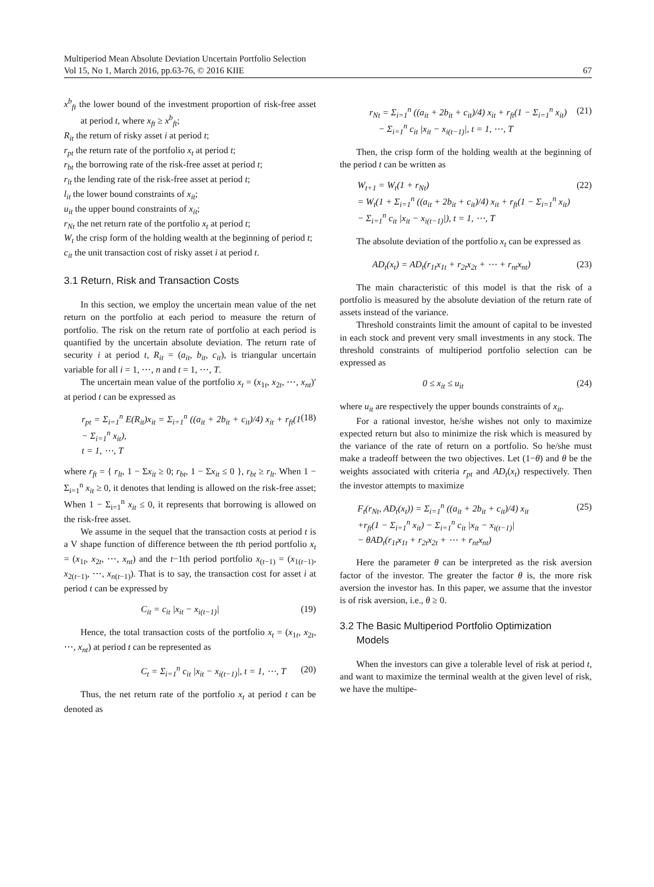Multiperiod Mean Absolute Deviation Uncertain Portfolio Selection
Vol 15, No 1, March 2016, pp.63-76, © 2016 KIIE
67
x<sup>b</sup><sub>ft</sub> the lower bound of the investment proportion of risk-free asset at period t, where x<sub>ft</sub> ≥ x<sup>b</sup><sub>ft</sub>;
R<sub>it</sub> the return of risky asset i at period t;
r<sub>pt</sub> the return rate of the portfolio x<sub>t</sub> at period t;
r<sub>bt</sub> the borrowing rate of the risk-free asset at period t;
r<sub>lt</sub> the lending rate of the risk-free asset at period t;
l<sub>it</sub> the lower bound constraints of x<sub>it</sub>;
u<sub>it</sub> the upper bound constraints of x<sub>it</sub>;
r<sub>Nt</sub> the net return rate of the portfolio x<sub>t</sub> at period t;
W<sub>t</sub> the crisp form of the holding wealth at the beginning of period t;
c<sub>it</sub> the unit transaction cost of risky asset i at period t.
3.1 Return, Risk and Transaction Costs
In this section, we employ the uncertain mean value of the net return on the portfolio at each period to measure the return of portfolio. The risk on the return rate of portfolio at each period is quantified by the uncertain absolute deviation. The return rate of security i at period t, R<sub>it</sub> = (a<sub>it</sub>, b<sub>it</sub>, c<sub>it</sub>), is triangular uncertain variable for all i = 1, ⋯, n and t = 1, ⋯, T.
The uncertain mean value of the portfolio x<sub>t</sub> = (x<sub>1t</sub>, x<sub>2t</sub>, ⋯, x<sub>nt</sub>)′ at period t can be expressed as
r<sub>pt</sub> = Σ<sub>i=1</sub><sup>n</sup> E(R<sub>it</sub>)x<sub>it</sub> = Σ<sub>i=1</sub><sup>n</sup> ((a<sub>it</sub> + 2b<sub>it</sub> + c<sub>it</sub>)/4) x<sub>it</sub> + r<sub>ft</sub>(1 − Σ<sub>i=1</sub><sup>n</sup> x<sub>it</sub>),
t = 1, ⋯, T (18)
where r<sub>ft</sub> = { r<sub>lt</sub>, 1 − Σx<sub>it</sub> ≥ 0; r<sub>bt</sub>, 1 − Σx<sub>it</sub> ≤ 0 }, r<sub>bt</sub> ≥ r<sub>lt</sub>. When 1 − Σ<sub>i=1</sub><sup>n</sup> x<sub>it</sub> ≥ 0, it denotes that lending is allowed on the risk-free asset; When 1 − Σ<sub>i=1</sub><sup>n</sup> x<sub>it</sub> ≤ 0, it represents that borrowing is allowed on the risk-free asset.
We assume in the sequel that the transaction costs at period t is a V shape function of difference between the tth period portfolio x<sub>t</sub> = (x<sub>1t</sub>, x<sub>2t</sub>, ⋯, x<sub>nt</sub>) and the t−1th period portfolio x<sub>(t−1)</sub> = (x<sub>1(t−1)</sub>, x<sub>2(t−1)</sub>, ⋯, x<sub>n(t−1)</sub>). That is to say, the transaction cost for asset i at period t can be expressed by
C<sub>it</sub> = c<sub>it</sub> |x<sub>it</sub> − x<sub>i(t−1)</sub>| (19)
Hence, the total transaction costs of the portfolio x<sub>t</sub> = (x<sub>1t</sub>, x<sub>2t</sub>, ⋯, x<sub>nt</sub>) at period t can be represented as
C<sub>t</sub> = Σ<sub>i=1</sub><sup>n</sup> c<sub>it</sub> |x<sub>it</sub> − x<sub>i(t−1)</sub>|, t = 1, ⋯, T (20)
Thus, the net return rate of the portfolio x<sub>t</sub> at period t can be denoted as
r<sub>Nt</sub> = Σ<sub>i=1</sub><sup>n</sup> ((a<sub>it</sub> + 2b<sub>it</sub> + c<sub>it</sub>)/4) x<sub>it</sub> + r<sub>ft</sub>(1 − Σ<sub>i=1</sub><sup>n</sup> x<sub>it</sub>)
− Σ<sub>i=1</sub><sup>n</sup> c<sub>it</sub> |x<sub>it</sub> − x<sub>i(t−1)</sub>|, t = 1, ⋯, T (21)
Then, the crisp form of the holding wealth at the beginning of the period t can be written as
W<sub>t+1</sub> = W<sub>t</sub>(1 + r<sub>Nt</sub>)
= W<sub>t</sub>(1 + Σ<sub>i=1</sub><sup>n</sup> ((a<sub>it</sub> + 2b<sub>it</sub> + c<sub>it</sub>)/4) x<sub>it</sub> + r<sub>ft</sub>(1 − Σ<sub>i=1</sub><sup>n</sup> x<sub>it</sub>)
− Σ<sub>i=1</sub><sup>n</sup> c<sub>it</sub> |x<sub>it</sub> − x<sub>i(t−1)</sub>|), t = 1, ⋯, T (22)
The absolute deviation of the portfolio x<sub>t</sub> can be expressed as
AD<sub>t</sub>(x<sub>t</sub>) = AD<sub>t</sub>(r<sub>1t</sub>x<sub>1t</sub> + r<sub>2t</sub>x<sub>2t</sub> + ⋯ + r<sub>nt</sub>x<sub>nt</sub>) (23)
The main characteristic of this model is that the risk of a portfolio is measured by the absolute deviation of the return rate of assets instead of the variance.
Threshold constraints limit the amount of capital to be invested in each stock and prevent very small investments in any stock. The threshold constraints of multiperiod portfolio selection can be expressed as
0 ≤ x<sub>it</sub> ≤ u<sub>it</sub> (24)
where u<sub>it</sub> are respectively the upper bounds constraints of x<sub>it</sub>.
For a rational investor, he/she wishes not only to maximize expected return but also to minimize the risk which is measured by the variance of the rate of return on a portfolio. So he/she must make a tradeoff between the two objectives. Let (1−θ) and θ be the weights associated with criteria r<sub>pt</sub> and AD<sub>t</sub>(x<sub>t</sub>) respectively. Then the investor attempts to maximize
F<sub>t</sub>(r<sub>Nt</sub>, AD<sub>t</sub>(x<sub>t</sub>)) = Σ<sub>i=1</sub><sup>n</sup> ((a<sub>it</sub> + 2b<sub>it</sub> + c<sub>it</sub>)/4) x<sub>it</sub>
+r<sub>ft</sub>(1 − Σ<sub>i=1</sub><sup>n</sup> x<sub>it</sub>) − Σ<sub>i=1</sub><sup>n</sup> c<sub>it</sub> |x<sub>it</sub> − x<sub>i(t−1)</sub>|
− θAD<sub>t</sub>(r<sub>1t</sub>x<sub>1t</sub> + r<sub>2t</sub>x<sub>2t</sub> + ⋯ + r<sub>nt</sub>x<sub>nt</sub>) (25)
Here the parameter θ can be interpreted as the risk aversion factor of the investor. The greater the factor θ is, the more risk aversion the investor has. In this paper, we assume that the investor is of risk aversion, i.e., θ ≥ 0.
3.2 The Basic Multiperiod Portfolio Optimization
Models
When the investors can give a tolerable level of risk at period t, and want to maximize the terminal wealth at the given level of risk, we have the multipe-